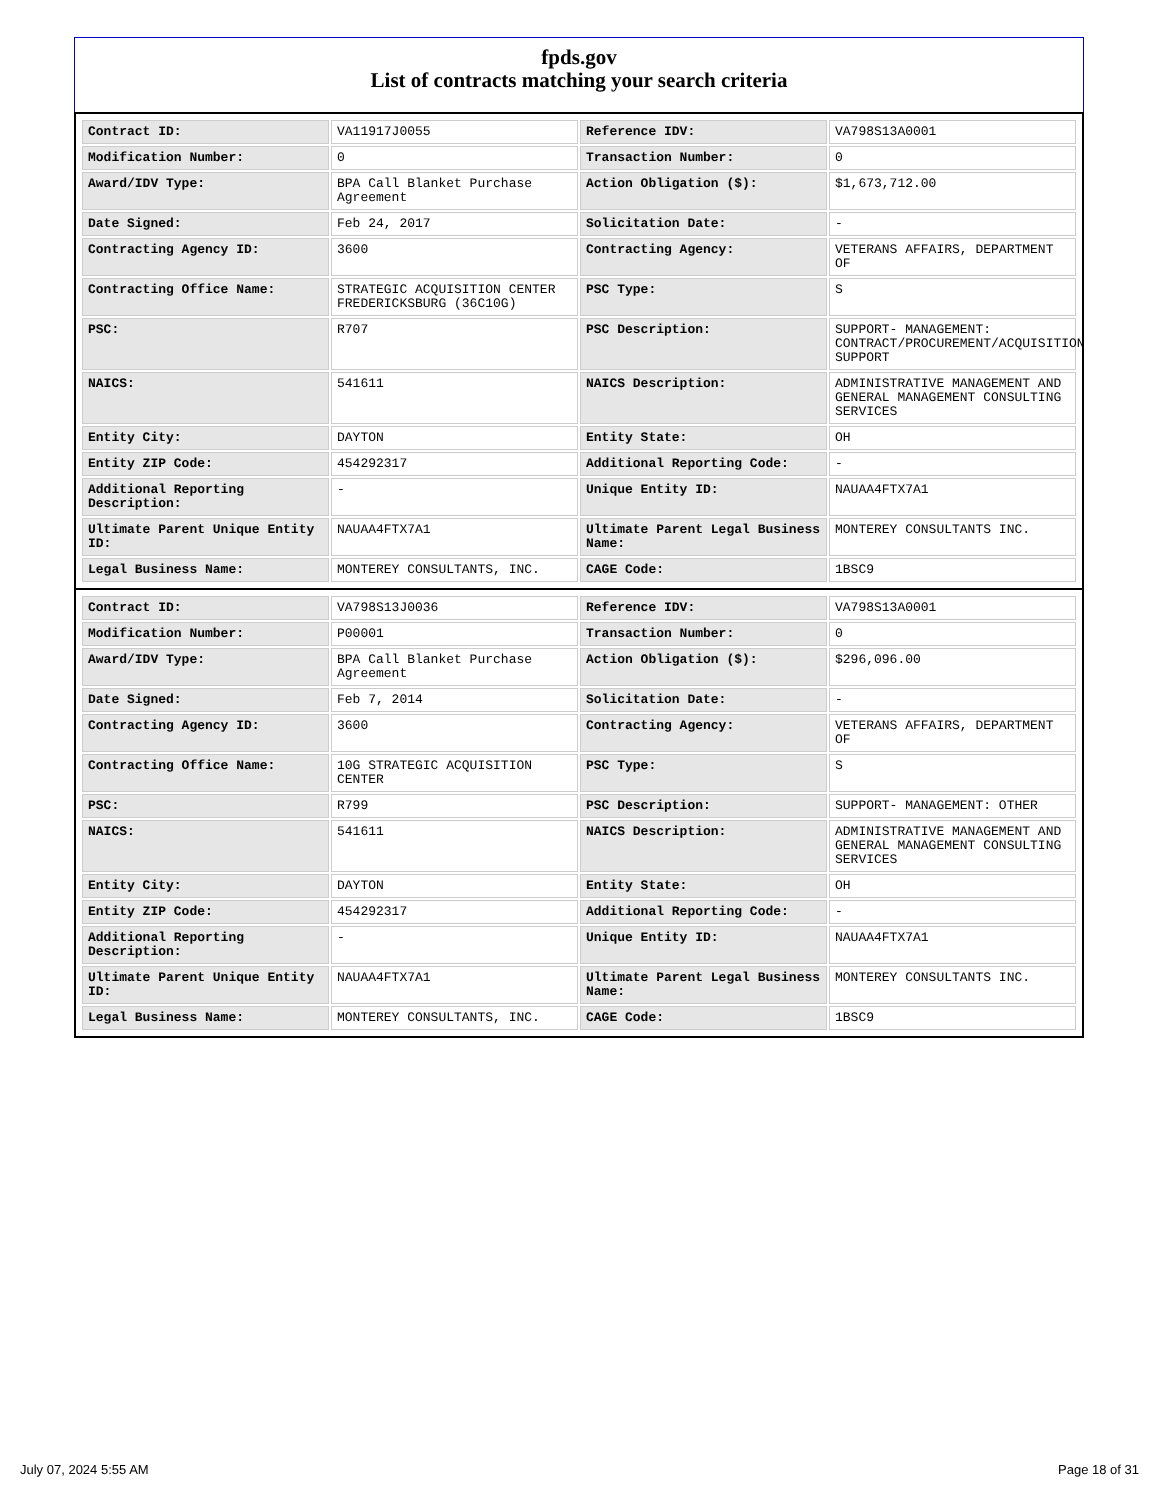fpds.gov
List of contracts matching your search criteria
| Contract ID: | VA11917J0055 | Reference IDV: | VA798S13A0001 |
| Modification Number: | 0 | Transaction Number: | 0 |
| Award/IDV Type: | BPA Call Blanket Purchase Agreement | Action Obligation ($): | $1,673,712.00 |
| Date Signed: | Feb 24, 2017 | Solicitation Date: | - |
| Contracting Agency ID: | 3600 | Contracting Agency: | VETERANS AFFAIRS, DEPARTMENT OF |
| Contracting Office Name: | STRATEGIC ACQUISITION CENTER FREDERICKSBURG (36C10G) | PSC Type: | S |
| PSC: | R707 | PSC Description: | SUPPORT- MANAGEMENT: CONTRACT/PROCUREMENT/ACQUISITION SUPPORT |
| NAICS: | 541611 | NAICS Description: | ADMINISTRATIVE MANAGEMENT AND GENERAL MANAGEMENT CONSULTING SERVICES |
| Entity City: | DAYTON | Entity State: | OH |
| Entity ZIP Code: | 454292317 | Additional Reporting Code: | - |
| Additional Reporting Description: | - | Unique Entity ID: | NAUAA4FTX7A1 |
| Ultimate Parent Unique Entity ID: | NAUAA4FTX7A1 | Ultimate Parent Legal Business Name: | MONTEREY CONSULTANTS INC. |
| Legal Business Name: | MONTEREY CONSULTANTS, INC. | CAGE Code: | 1BSC9 |
| Contract ID: | VA798S13J0036 | Reference IDV: | VA798S13A0001 |
| Modification Number: | P00001 | Transaction Number: | 0 |
| Award/IDV Type: | BPA Call Blanket Purchase Agreement | Action Obligation ($): | $296,096.00 |
| Date Signed: | Feb 7, 2014 | Solicitation Date: | - |
| Contracting Agency ID: | 3600 | Contracting Agency: | VETERANS AFFAIRS, DEPARTMENT OF |
| Contracting Office Name: | 10G STRATEGIC ACQUISITION CENTER | PSC Type: | S |
| PSC: | R799 | PSC Description: | SUPPORT- MANAGEMENT: OTHER |
| NAICS: | 541611 | NAICS Description: | ADMINISTRATIVE MANAGEMENT AND GENERAL MANAGEMENT CONSULTING SERVICES |
| Entity City: | DAYTON | Entity State: | OH |
| Entity ZIP Code: | 454292317 | Additional Reporting Code: | - |
| Additional Reporting Description: | - | Unique Entity ID: | NAUAA4FTX7A1 |
| Ultimate Parent Unique Entity ID: | NAUAA4FTX7A1 | Ultimate Parent Legal Business Name: | MONTEREY CONSULTANTS INC. |
| Legal Business Name: | MONTEREY CONSULTANTS, INC. | CAGE Code: | 1BSC9 |
July 07, 2024 5:55 AM Page 18 of 31